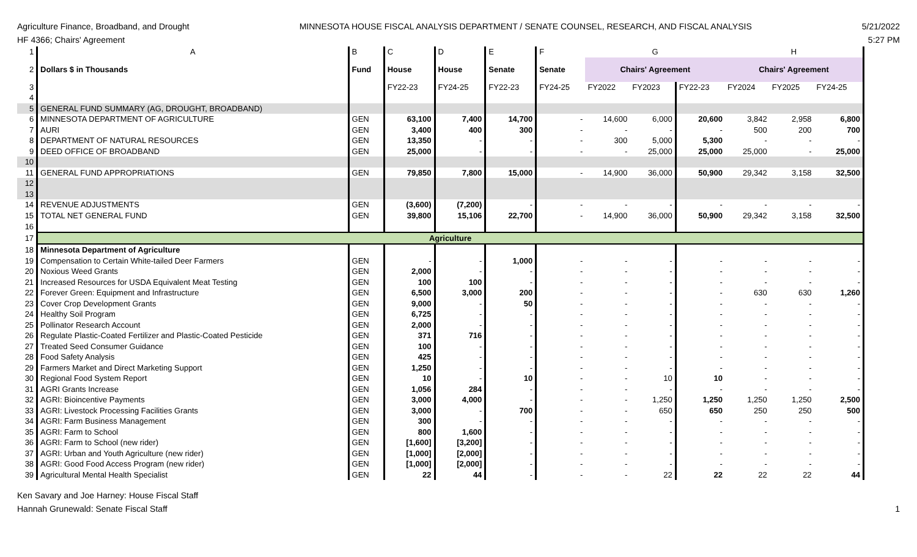Agriculture Finance, Broadband, and Drought
HF 4366; Chairs' Agreement
MINNESOTA HOUSE FISCAL ANALYSIS DEPARTMENT / SENATE COUNSEL, RESEARCH, AND FISCAL ANALYSIS
5/21/2022
5:27 PM
| 1 | A | B | C | D | E | F | G | | | H | | |
| 2 | Dollars $ in Thousands | Fund | House | House | Senate | Senate | Chairs' Agreement | | | Chairs' Agreement | | |
| 3 | | | FY22-23 | FY24-25 | FY22-23 | FY24-25 | FY2022 | FY2023 | FY22-23 | FY2024 | FY2025 | FY24-25 |
| 4 | | | | | | | | | | | | |
| 5 | GENERAL FUND SUMMARY (AG, DROUGHT, BROADBAND) | | | | | | | | | | | |
| 6 | MINNESOTA DEPARTMENT OF AGRICULTURE | GEN | 63,100 | 7,400 | 14,700 | - | 14,600 | 6,000 | 20,600 | 3,842 | 2,958 | 6,800 |
| 7 | AURI | GEN | 3,400 | 400 | 300 | - | - | - | - | 500 | 200 | 700 |
| 8 | DEPARTMENT OF NATURAL RESOURCES | GEN | 13,350 | - | - | - | 300 | 5,000 | 5,300 | - | - | - |
| 9 | DEED OFFICE OF BROADBAND | GEN | 25,000 | - | - | - | - | 25,000 | 25,000 | 25,000 | - | 25,000 |
| 10 | | | | | | | | | | | | |
| 11 | GENERAL FUND APPROPRIATIONS | GEN | 79,850 | 7,800 | 15,000 | - | 14,900 | 36,000 | 50,900 | 29,342 | 3,158 | 32,500 |
| 12 | | | | | | | | | | | | |
| 13 | | | | | | | | | | | | |
| 14 | REVENUE ADJUSTMENTS | GEN | (3,600) | (7,200) | - | - | - | - | - | - | - | - |
| 15 | TOTAL NET GENERAL FUND | GEN | 39,800 | 15,106 | 22,700 | - | 14,900 | 36,000 | 50,900 | 29,342 | 3,158 | 32,500 |
| 16 | | | | | | | | | | | | |
| 17 | Agriculture | | | | | | | | | | | |
| 18 | Minnesota Department of Agriculture | | | | | | | | | | | |
| 19 | Compensation to Certain White-tailed Deer Farmers | GEN | - | - | 1,000 | - | - | - | - | - | - | - |
| 20 | Noxious Weed Grants | GEN | 2,000 | - | - | - | - | - | - | - | - | - |
| 21 | Increased Resources for USDA Equivalent Meat Testing | GEN | 100 | 100 | - | - | - | - | - | - | - | - |
| 22 | Forever Green: Equipment and Infrastructure | GEN | 6,500 | 3,000 | 200 | - | - | - | - | 630 | 630 | 1,260 |
| 23 | Cover Crop Development Grants | GEN | 9,000 | - | 50 | - | - | - | - | - | - | - |
| 24 | Healthy Soil Program | GEN | 6,725 | - | - | - | - | - | - | - | - | - |
| 25 | Pollinator Research Account | GEN | 2,000 | - | - | - | - | - | - | - | - | - |
| 26 | Regulate Plastic-Coated Fertilizer and Plastic-Coated Pesticide | GEN | 371 | 716 | - | - | - | - | - | - | - | - |
| 27 | Treated Seed Consumer Guidance | GEN | 100 | - | - | - | - | - | - | - | - | - |
| 28 | Food Safety Analysis | GEN | 425 | - | - | - | - | - | - | - | - | - |
| 29 | Farmers Market and Direct Marketing Support | GEN | 1,250 | - | - | - | - | - | - | - | - | - |
| 30 | Regional Food System Report | GEN | 10 | - | 10 | - | - | 10 | 10 | - | - | - |
| 31 | AGRI Grants Increase | GEN | 1,056 | 284 | - | - | - | - | - | - | - | - |
| 32 | AGRI: Bioincentive Payments | GEN | 3,000 | 4,000 | - | - | - | 1,250 | 1,250 | 1,250 | 1,250 | 2,500 |
| 33 | AGRI: Livestock Processing Facilities Grants | GEN | 3,000 | - | 700 | - | - | 650 | 650 | 250 | 250 | 500 |
| 34 | AGRI: Farm Business Management | GEN | 300 | - | - | - | - | - | - | - | - | - |
| 35 | AGRI: Farm to School | GEN | 800 | 1,600 | - | - | - | - | - | - | - | - |
| 36 | AGRI: Farm to School (new rider) | GEN | [1,600] | [3,200] | - | - | - | - | - | - | - | - |
| 37 | AGRI: Urban and Youth Agriculture (new rider) | GEN | [1,000] | [2,000] | - | - | - | - | - | - | - | - |
| 38 | AGRI: Good Food Access Program (new rider) | GEN | [1,000] | [2,000] | - | - | - | - | - | - | - | - |
| 39 | Agricultural Mental Health Specialist | GEN | 22 | 44 | - | - | - | 22 | 22 | 22 | 22 | 44 |
Ken Savary and Joe Harney: House Fiscal Staff
Hannah Grunewald: Senate Fiscal Staff
1